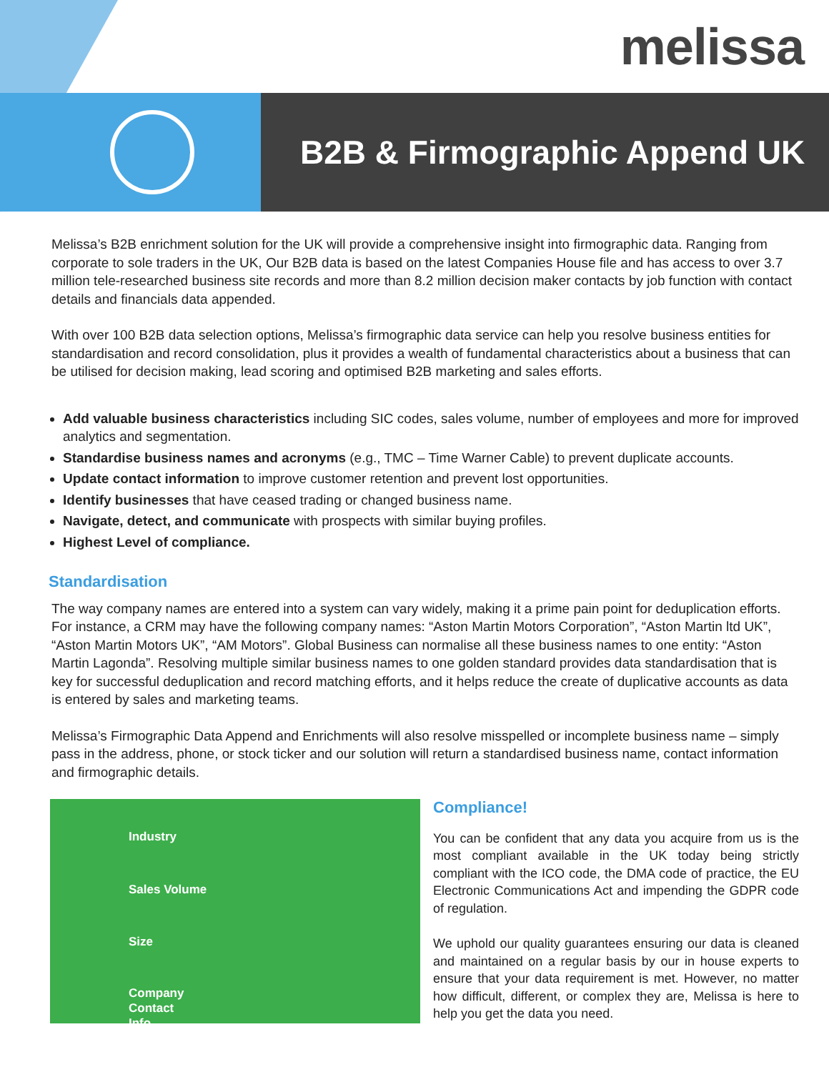melissa
B2B & Firmographic Append UK
Melissa’s B2B enrichment solution for the UK will provide a comprehensive insight into firmographic data. Ranging from corporate to sole traders in the UK, Our B2B data is based on the latest Companies House file and has access to over 3.7 million tele-researched business site records and more than 8.2 million decision maker contacts by job function with contact details and financials data appended.
With over 100 B2B data selection options, Melissa’s firmographic data service can help you resolve business entities for standardisation and record consolidation, plus it provides a wealth of fundamental characteristics about a business that can be utilised for decision making, lead scoring and optimised B2B marketing and sales efforts.
Add valuable business characteristics including SIC codes, sales volume, number of employees and more for improved analytics and segmentation.
Standardise business names and acronyms (e.g., TMC – Time Warner Cable) to prevent duplicate accounts.
Update contact information to improve customer retention and prevent lost opportunities.
Identify businesses that have ceased trading or changed business name.
Navigate, detect, and communicate with prospects with similar buying profiles.
Highest Level of compliance.
Standardisation
The way company names are entered into a system can vary widely, making it a prime pain point for deduplication efforts. For instance, a CRM may have the following company names: “Aston Martin Motors Corporation”, “Aston Martin ltd UK”, “Aston Martin Motors UK”, “AM Motors”. Global Business can normalise all these business names to one entity: “Aston Martin Lagonda”. Resolving multiple similar business names to one golden standard provides data standardisation that is key for successful deduplication and record matching efforts, and it helps reduce the create of duplicative accounts as data is entered by sales and marketing teams.
Melissa’s Firmographic Data Append and Enrichments will also resolve misspelled or incomplete business name – simply pass in the address, phone, or stock ticker and our solution will return a standardised business name, contact information and firmographic details.
Industry
Sales Volume
Size
Company
Contact
Info
Compliance!
You can be confident that any data you acquire from us is the most compliant available in the UK today being strictly compliant with the ICO code, the DMA code of practice, the EU Electronic Communications Act and impending the GDPR code of regulation.
We uphold our quality guarantees ensuring our data is cleaned and maintained on a regular basis by our in house experts to ensure that your data requirement is met. However, no matter how difficult, different, or complex they are, Melissa is here to help you get the data you need.